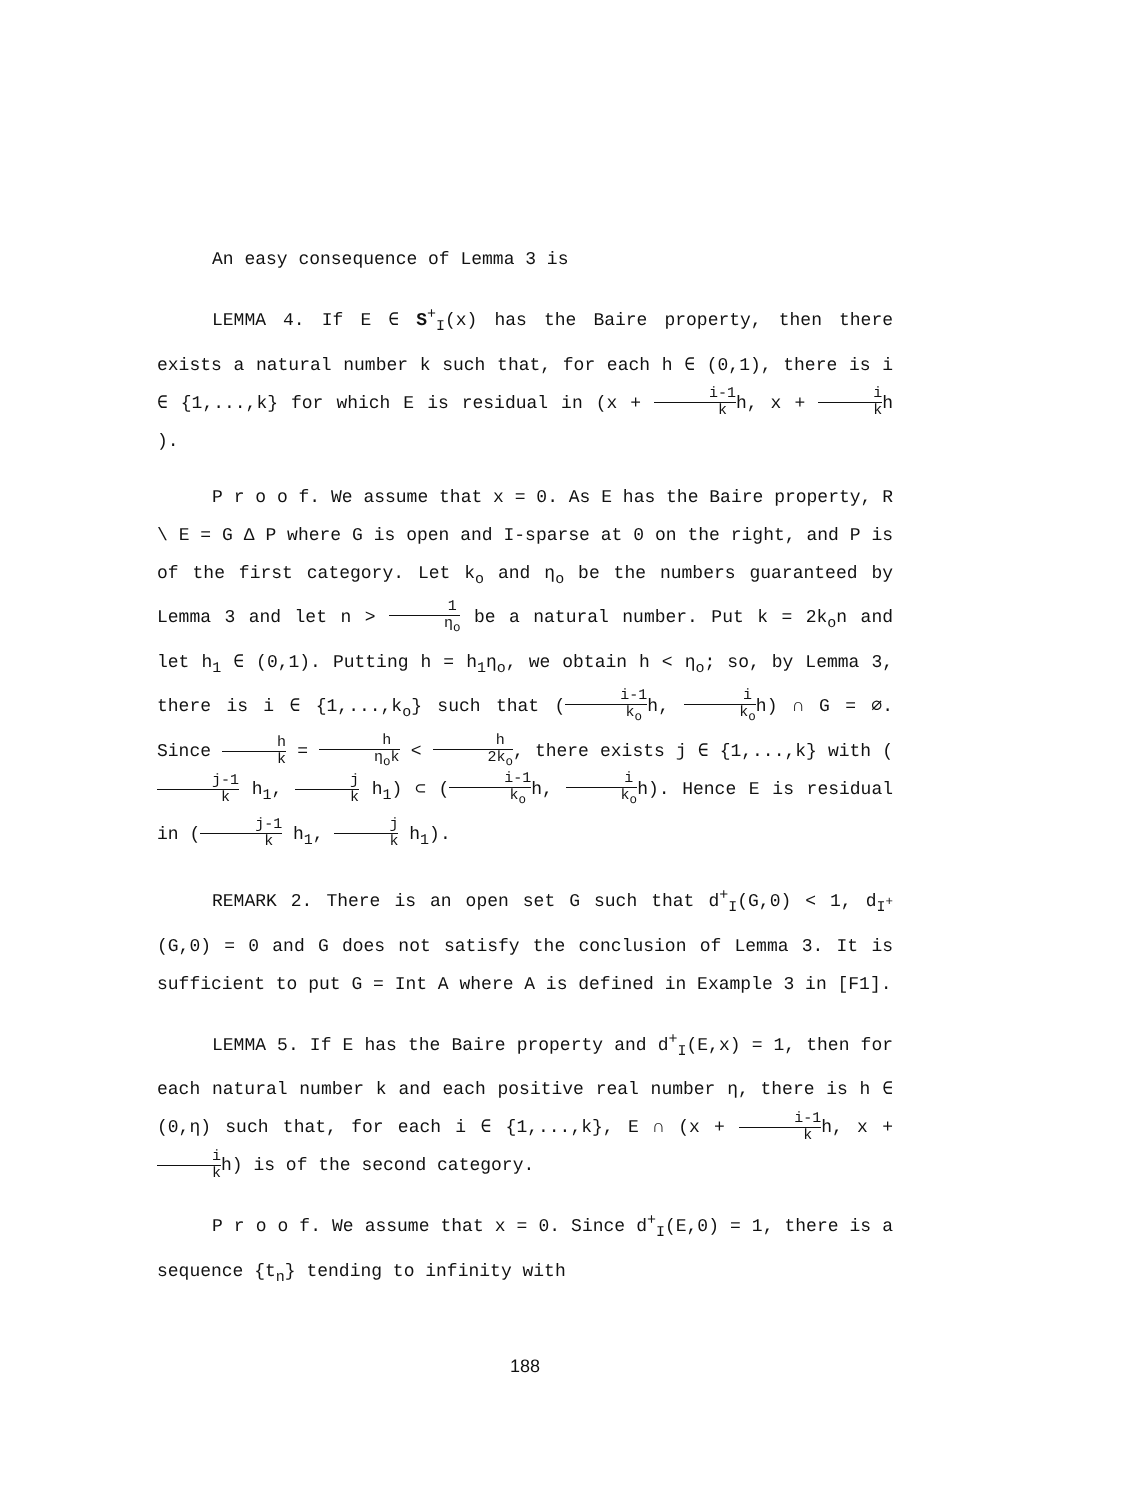An easy consequence of Lemma 3 is
LEMMA 4. If E ∈ S<sup>+</sup><sub>I</sub>(x) has the Baire property, then there exists a natural number k such that, for each h ∈ (0,1), there is i ∈ {1,...,k} for which E is residual in (x + i-1 kh, x + i kh ).
P r o o f. We assume that x = 0. As E has the Baire property, R \ E = G Δ P where G is open and I-sparse at 0 on the right, and P is of the first category. Let k<sub>o</sub> and η<sub>o</sub> be the numbers guaranteed by Lemma 3 and let n > 1 η<sub>o</sub> be a natural number. Put k = 2k<sub>o</sub>n and let h<sub>1</sub> ∈ (0,1). Putting h = h<sub>1</sub>η<sub>o</sub>, we obtain h < η<sub>o</sub>; so, by Lemma 3, there is i ∈ {1,...,k<sub>o</sub>} such that (i-1 k<sub>o</sub>h, i k<sub>o</sub>h) ∩ G = ∅. Since h k = h η<sub>o</sub>k < h 2k<sub>o</sub>, there exists j ∈ {1,...,k} with (j-1 k h<sub>1</sub>, j k h<sub>1</sub>) ⊂ (i-1 k<sub>o</sub>h, i k<sub>o</sub>h). Hence E is residual in (j-1 k h<sub>1</sub>, j k h<sub>1</sub>).
REMARK 2. There is an open set G such that d<sup>+</sup><sub>I</sub>(G,0) < 1, d<sub>I<sup>+</sup></sub>(G,0) = 0 and G does not satisfy the conclusion of Lemma 3. It is sufficient to put G = Int A where A is defined in Example 3 in [F1].
LEMMA 5. If E has the Baire property and d<sup>+</sup><sub>I</sub>(E,x) = 1, then for each natural number k and each positive real number η, there is h ∈ (0,η) such that, for each i ∈ {1,...,k}, E ∩ (x + i-1 kh, x + i kh) is of the second category.
P r o o f. We assume that x = 0. Since d<sup>+</sup><sub>I</sub>(E,0) = 1, there is a sequence {t<sub>n</sub>} tending to infinity with
188